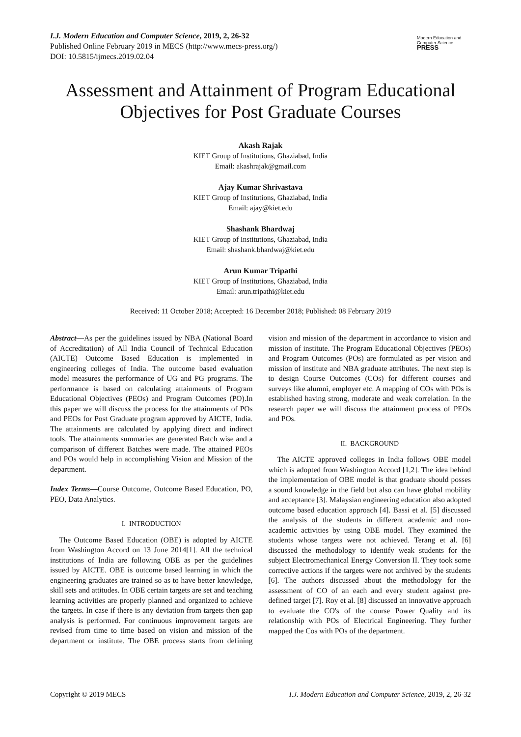I.J. Modern Education and Computer Science, 2019, 2, 26-32
Published Online February 2019 in MECS (http://www.mecs-press.org/)
DOI: 10.5815/ijmecs.2019.02.04
Modern Education and Computer Science
PRESS
Assessment and Attainment of Program Educational Objectives for Post Graduate Courses
Akash Rajak
KIET Group of Institutions, Ghaziabad, India
Email: akashrajak@gmail.com
Ajay Kumar Shrivastava
KIET Group of Institutions, Ghaziabad, India
Email: ajay@kiet.edu
Shashank Bhardwaj
KIET Group of Institutions, Ghaziabad, India
Email: shashank.bhardwaj@kiet.edu
Arun Kumar Tripathi
KIET Group of Institutions, Ghaziabad, India
Email: arun.tripathi@kiet.edu
Received: 11 October 2018; Accepted: 16 December 2018; Published: 08 February 2019
Abstract—As per the guidelines issued by NBA (National Board of Accreditation) of All India Council of Technical Education (AICTE) Outcome Based Education is implemented in engineering colleges of India. The outcome based evaluation model measures the performance of UG and PG programs. The performance is based on calculating attainments of Program Educational Objectives (PEOs) and Program Outcomes (PO).In this paper we will discuss the process for the attainments of POs and PEOs for Post Graduate program approved by AICTE, India. The attainments are calculated by applying direct and indirect tools. The attainments summaries are generated Batch wise and a comparison of different Batches were made. The attained PEOs and POs would help in accomplishing Vision and Mission of the department.
Index Terms—Course Outcome, Outcome Based Education, PO, PEO, Data Analytics.
I. INTRODUCTION
The Outcome Based Education (OBE) is adopted by AICTE from Washington Accord on 13 June 2014[1]. All the technical institutions of India are following OBE as per the guidelines issued by AICTE. OBE is outcome based learning in which the engineering graduates are trained so as to have better knowledge, skill sets and attitudes. In OBE certain targets are set and teaching learning activities are properly planned and organized to achieve the targets. In case if there is any deviation from targets then gap analysis is performed. For continuous improvement targets are revised from time to time based on vision and mission of the department or institute. The OBE process starts from defining vision and mission of the department in accordance to vision and mission of institute. The Program Educational Objectives (PEOs) and Program Outcomes (POs) are formulated as per vision and mission of institute and NBA graduate attributes. The next step is to design Course Outcomes (COs) for different courses and surveys like alumni, employer etc. A mapping of COs with POs is established having strong, moderate and weak correlation. In the research paper we will discuss the attainment process of PEOs and POs.
II. BACKGROUND
The AICTE approved colleges in India follows OBE model which is adopted from Washington Accord [1,2]. The idea behind the implementation of OBE model is that graduate should posses a sound knowledge in the field but also can have global mobility and acceptance [3]. Malaysian engineering education also adopted outcome based education approach [4]. Bassi et al. [5] discussed the analysis of the students in different academic and non-academic activities by using OBE model. They examined the students whose targets were not achieved. Terang et al. [6] discussed the methodology to identify weak students for the subject Electromechanical Energy Conversion II. They took some corrective actions if the targets were not archived by the students [6]. The authors discussed about the methodology for the assessment of CO of an each and every student against pre-defined target [7]. Roy et al. [8] discussed an innovative approach to evaluate the CO's of the course Power Quality and its relationship with POs of Electrical Engineering. They further mapped the Cos with POs of the department.
Copyright © 2019 MECS I.J. Modern Education and Computer Science, 2019, 2, 26-32